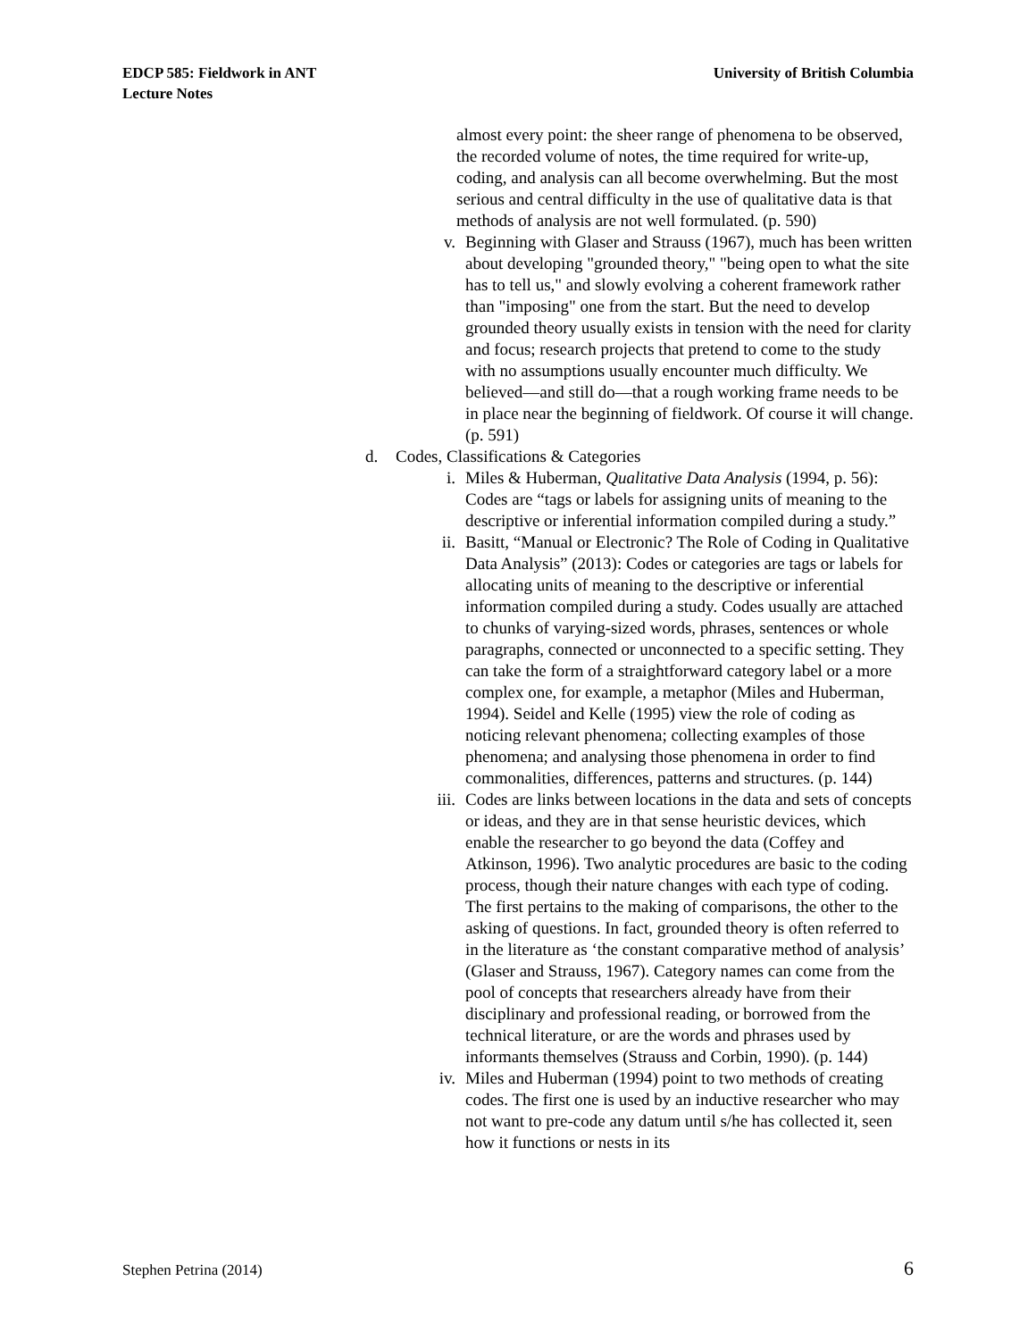EDCP 585: Fieldwork in ANT
Lecture Notes
University of British Columbia
almost every point: the sheer range of phenomena to be observed, the recorded volume of notes, the time required for write-up, coding, and analysis can all become overwhelming. But the most serious and central difficulty in the use of qualitative data is that methods of analysis are not well formulated. (p. 590)
v. Beginning with Glaser and Strauss (1967), much has been written about developing "grounded theory," "being open to what the site has to tell us," and slowly evolving a coherent framework rather than "imposing" one from the start. But the need to develop grounded theory usually exists in tension with the need for clarity and focus; research projects that pretend to come to the study with no assumptions usually encounter much difficulty. We believed—and still do—that a rough working frame needs to be in place near the beginning of fieldwork. Of course it will change. (p. 591)
d. Codes, Classifications & Categories
i. Miles & Huberman, Qualitative Data Analysis (1994, p. 56): Codes are “tags or labels for assigning units of meaning to the descriptive or inferential information compiled during a study.”
ii. Basitt, “Manual or Electronic? The Role of Coding in Qualitative Data Analysis” (2013): Codes or categories are tags or labels for allocating units of meaning to the descriptive or inferential information compiled during a study. Codes usually are attached to chunks of varying-sized words, phrases, sentences or whole paragraphs, connected or unconnected to a specific setting. They can take the form of a straightforward category label or a more complex one, for example, a metaphor (Miles and Huberman, 1994). Seidel and Kelle (1995) view the role of coding as noticing relevant phenomena; collecting examples of those phenomena; and analysing those phenomena in order to find commonalities, differences, patterns and structures. (p. 144)
iii. Codes are links between locations in the data and sets of concepts or ideas, and they are in that sense heuristic devices, which enable the researcher to go beyond the data (Coffey and Atkinson, 1996). Two analytic procedures are basic to the coding process, though their nature changes with each type of coding. The first pertains to the making of comparisons, the other to the asking of questions. In fact, grounded theory is often referred to in the literature as ‘the constant comparative method of analysis’ (Glaser and Strauss, 1967). Category names can come from the pool of concepts that researchers already have from their disciplinary and professional reading, or borrowed from the technical literature, or are the words and phrases used by informants themselves (Strauss and Corbin, 1990). (p. 144)
iv. Miles and Huberman (1994) point to two methods of creating codes. The first one is used by an inductive researcher who may not want to pre-code any datum until s/he has collected it, seen how it functions or nests in its
Stephen Petrina (2014)
6